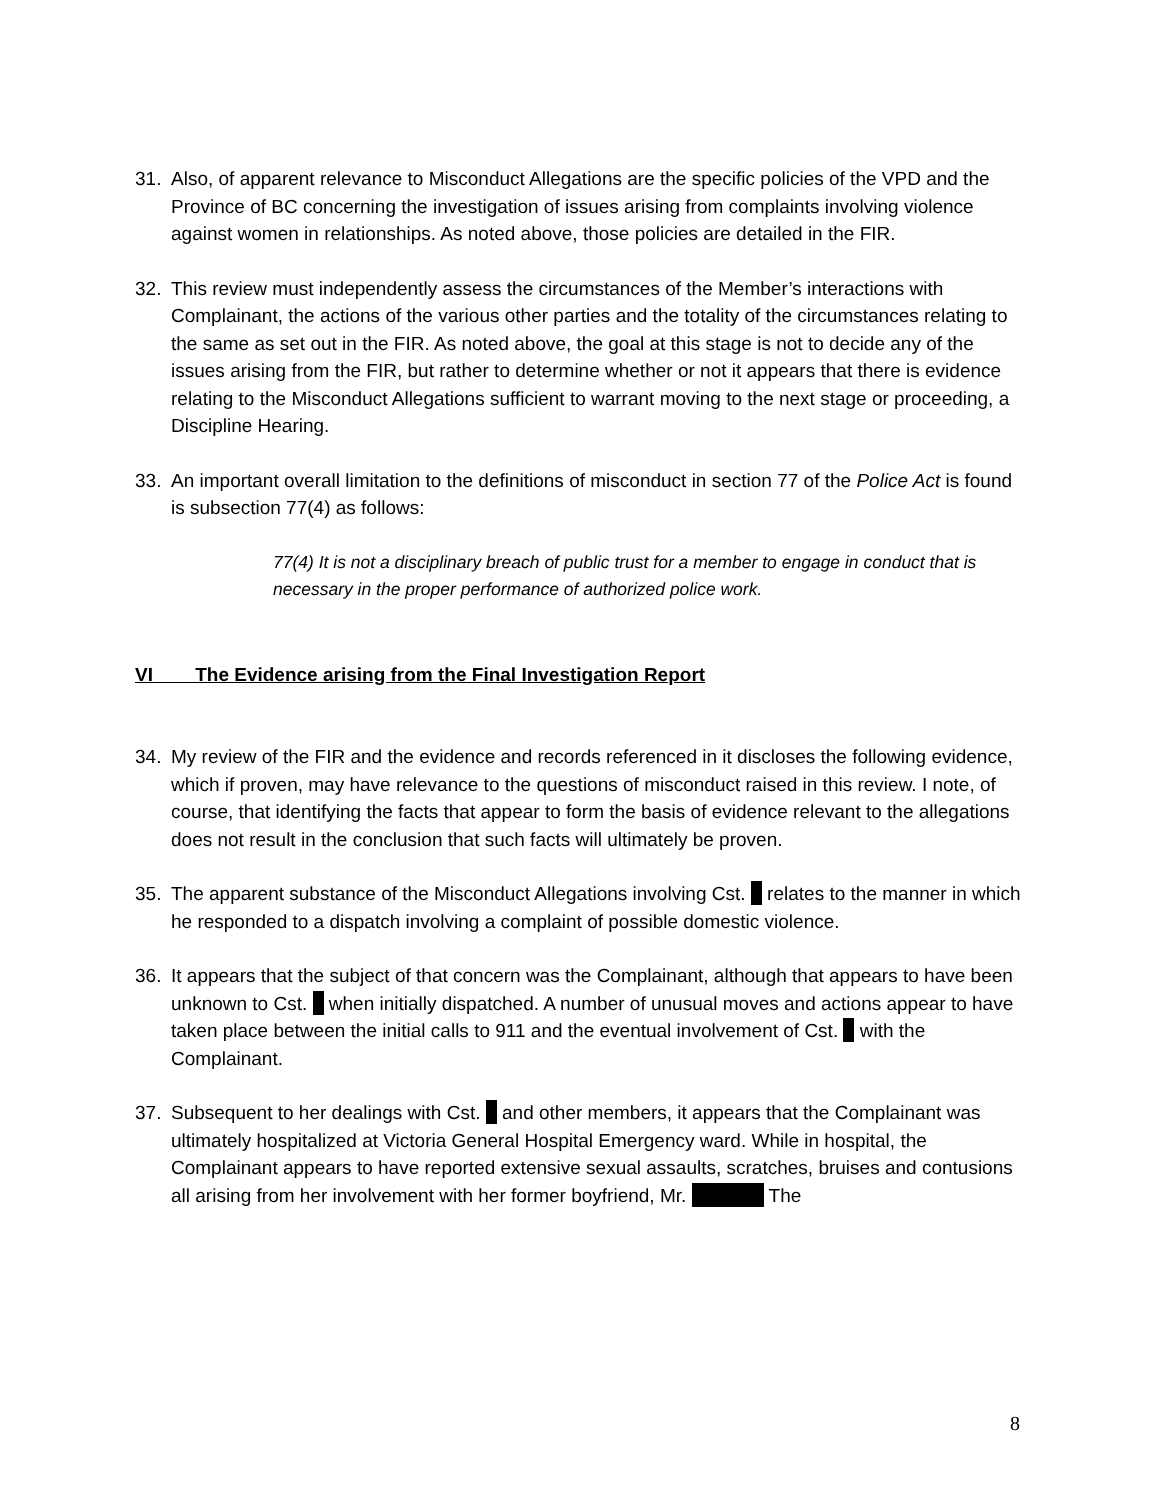31. Also, of apparent relevance to Misconduct Allegations are the specific policies of the VPD and the Province of BC concerning the investigation of issues arising from complaints involving violence against women in relationships. As noted above, those policies are detailed in the FIR.
32. This review must independently assess the circumstances of the Member’s interactions with Complainant, the actions of the various other parties and the totality of the circumstances relating to the same as set out in the FIR. As noted above, the goal at this stage is not to decide any of the issues arising from the FIR, but rather to determine whether or not it appears that there is evidence relating to the Misconduct Allegations sufficient to warrant moving to the next stage or proceeding, a Discipline Hearing.
33. An important overall limitation to the definitions of misconduct in section 77 of the Police Act is found is subsection 77(4) as follows:
77(4) It is not a disciplinary breach of public trust for a member to engage in conduct that is necessary in the proper performance of authorized police work.
VI The Evidence arising from the Final Investigation Report
34. My review of the FIR and the evidence and records referenced in it discloses the following evidence, which if proven, may have relevance to the questions of misconduct raised in this review. I note, of course, that identifying the facts that appear to form the basis of evidence relevant to the allegations does not result in the conclusion that such facts will ultimately be proven.
35. The apparent substance of the Misconduct Allegations involving Cst. relates to the manner in which he responded to a dispatch involving a complaint of possible domestic violence.
36. It appears that the subject of that concern was the Complainant, although that appears to have been unknown to Cst. when initially dispatched. A number of unusual moves and actions appear to have taken place between the initial calls to 911 and the eventual involvement of Cst. with the Complainant.
37. Subsequent to her dealings with Cst. and other members, it appears that the Complainant was ultimately hospitalized at Victoria General Hospital Emergency ward. While in hospital, the Complainant appears to have reported extensive sexual assaults, scratches, bruises and contusions all arising from her involvement with her former boyfriend, Mr. The
8